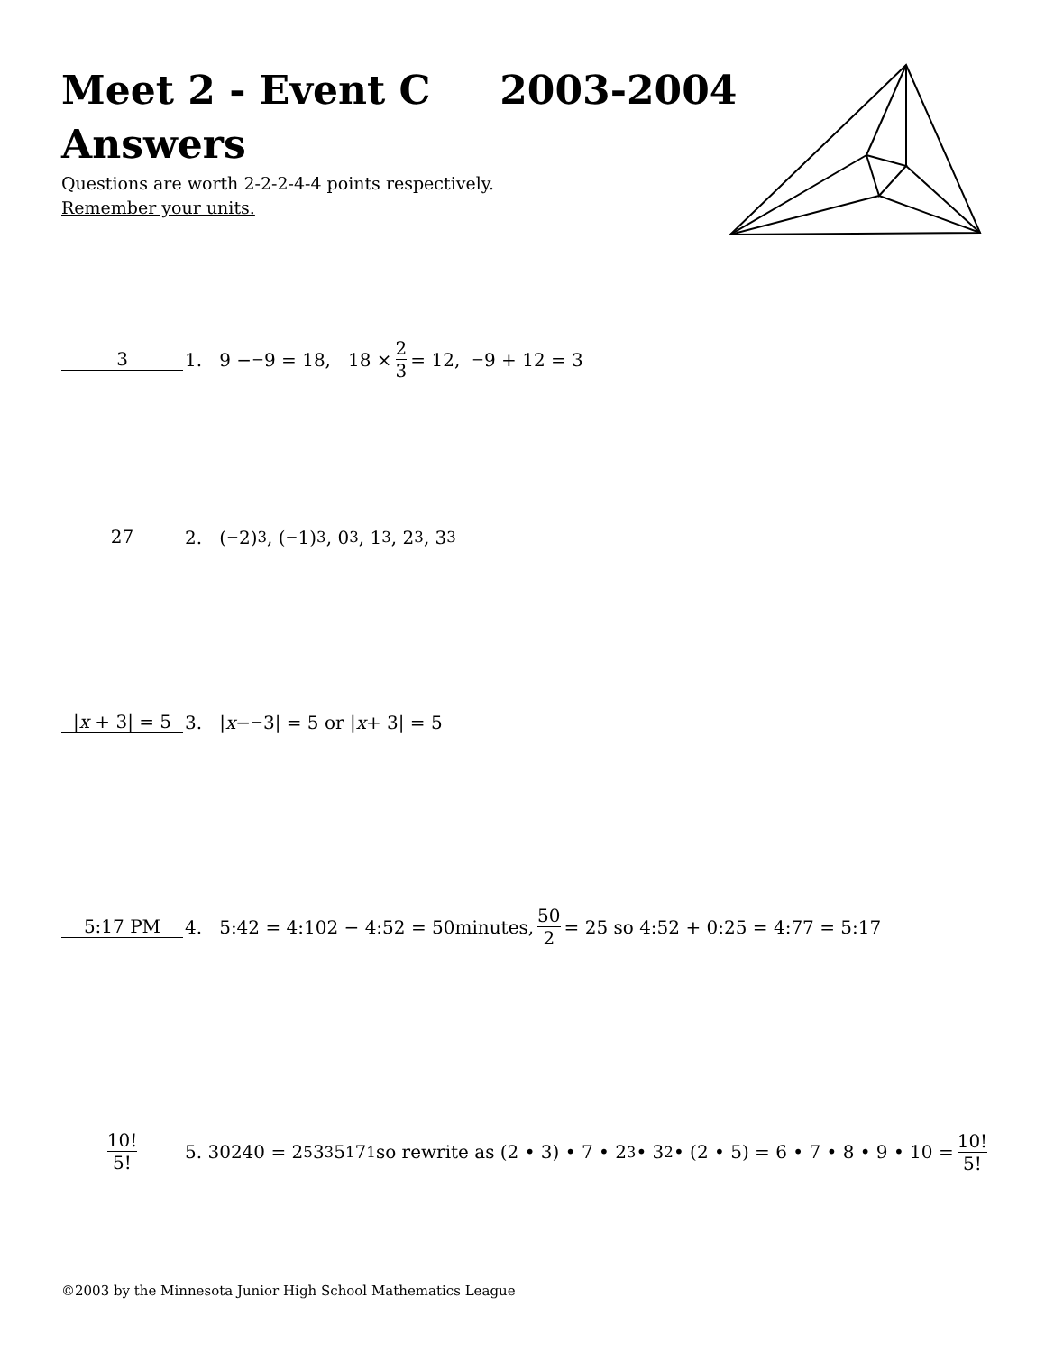Meet 2 - Event C 2003-2004
Answers
Questions are worth 2-2-2-4-4 points respectively.
Remember your units.
3 1. 9 − <sup>−</sup>9 = 18, 18 × 2 3 = 12, <sup>−</sup>9 + 12 = 3
27 2. (<sup>−</sup>2)<sup>3</sup>, (<sup>−</sup>1)<sup>3</sup>, 0<sup>3</sup>, 1<sup>3</sup>, 2<sup>3</sup>, 3<sup>3</sup>
|x + 3| = 5 3. | x − <sup>−</sup>3| = 5 or | x + 3| = 5
5:17 PM 4. 5:42 = 4:102 − 4:52 = 50minutes, 50 2 = 25 so 4:52 + 0:25 = 4:77 = 5:17
10! 5! 5. 30240 = 2<sup>5</sup>3<sup>3</sup>5<sup>1</sup>7<sup>1</sup> so rewrite as (2 • 3) • 7 • 2<sup>3</sup> • 3<sup>2</sup> • (2 • 5) = 6 • 7 • 8 • 9 • 10 = 10! 5!
©2003 by the Minnesota Junior High School Mathematics League